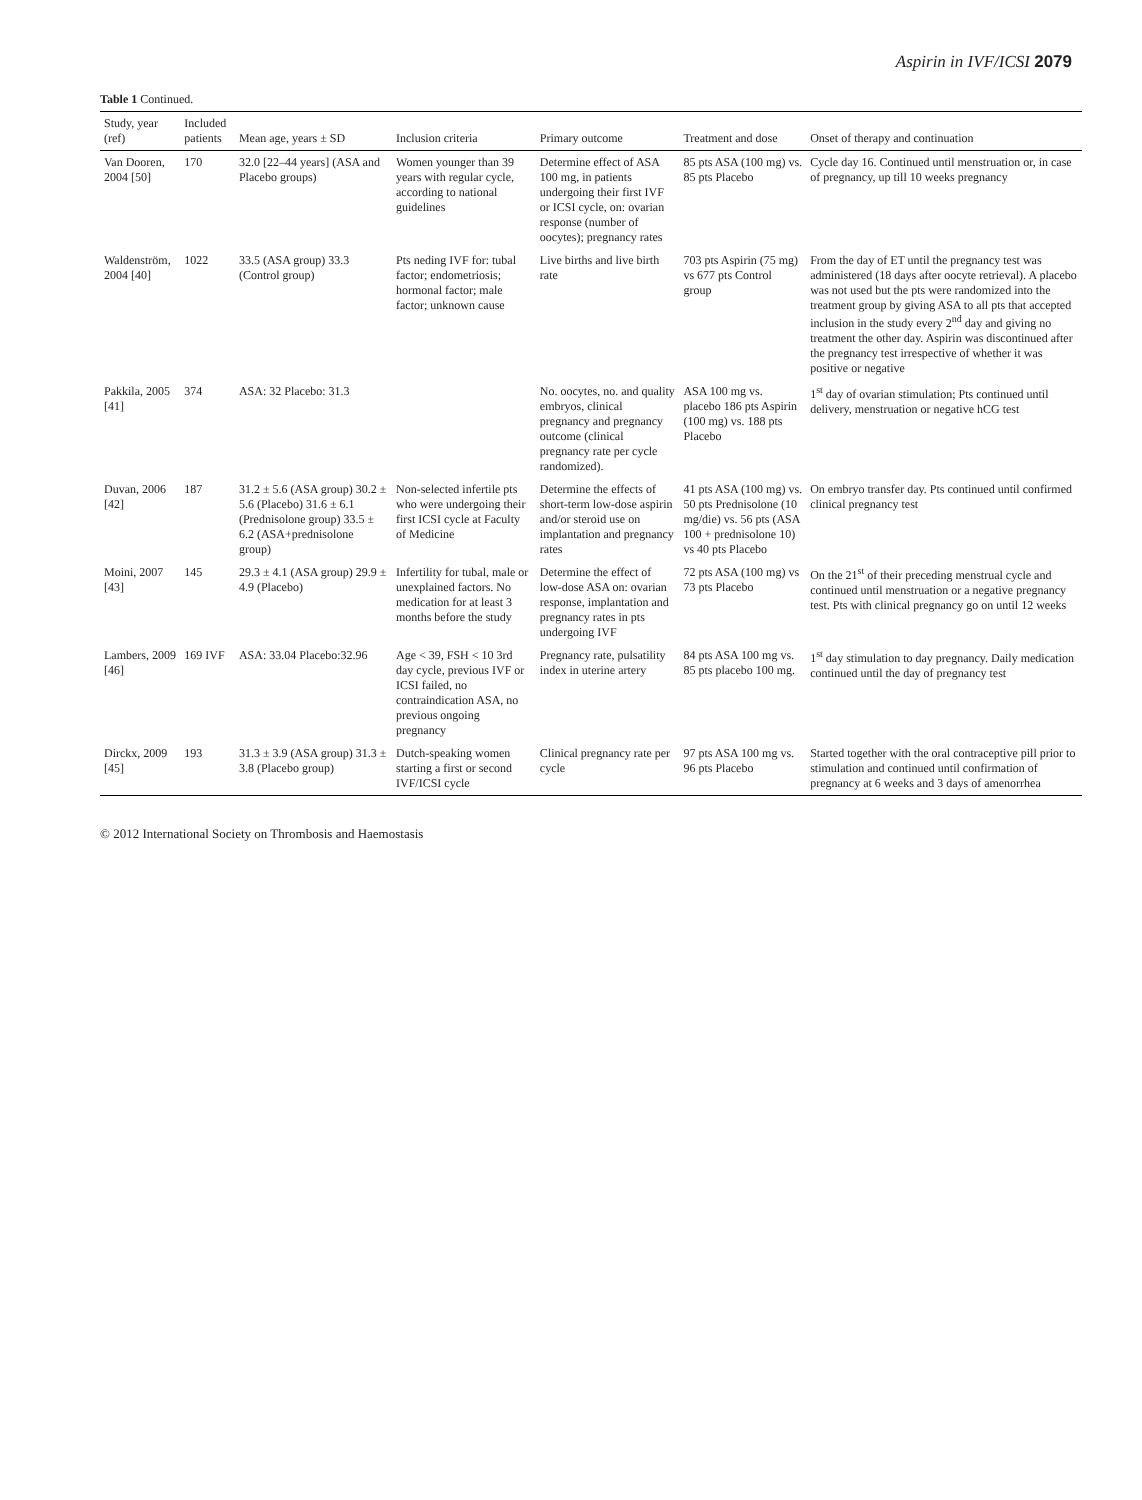Aspirin in IVF/ICSI 2079
Table 1 Continued.
| Study, year (ref) | Included patients | Mean age, years ± SD | Inclusion criteria | Primary outcome | Treatment and dose | Onset of therapy and continuation |
| --- | --- | --- | --- | --- | --- | --- |
| Van Dooren, 2004 [50] | 170 | 32.0 [22–44 years] (ASA and Placebo groups) | Women younger than 39 years with regular cycle, according to national guidelines | Determine effect of ASA 100 mg, in patients undergoing their first IVF or ICSI cycle, on: ovarian response (number of oocytes); pregnancy rates | 85 pts ASA (100 mg) vs. 85 pts Placebo | Cycle day 16. Continued until menstruation or, in case of pregnancy, up till 10 weeks pregnancy |
| Waldenström, 2004 [40] | 1022 | 33.5 (ASA group) 33.3 (Control group) | Pts neding IVF for: tubal factor; endometriosis; hormonal factor; male factor; unknown cause | Live births and live birth rate | 703 pts Aspirin (75 mg) vs 677 pts Control group | From the day of ET until the pregnancy test was administered (18 days after oocyte retrieval). A placebo was not used but the pts were randomized into the treatment group by giving ASA to all pts that accepted inclusion in the study every 2<sup>nd</sup> day and giving no treatment the other day. Aspirin was discontinued after the pregnancy test irrespective of whether it was positive or negative |
| Pakkila, 2005 [41] | 374 | ASA: 32 Placebo: 31.3 | | No. oocytes, no. and quality embryos, clinical pregnancy and pregnancy outcome (clinical pregnancy rate per cycle randomized). | ASA 100 mg vs. placebo 186 pts Aspirin (100 mg) vs. 188 pts Placebo | 1<sup>st</sup> day of ovarian stimulation; Pts continued until delivery, menstruation or negative hCG test |
| Duvan, 2006 [42] | 187 | 31.2 ± 5.6 (ASA group) 30.2 ± 5.6 (Placebo) 31.6 ± 6.1 (Prednisolone group) 33.5 ± 6.2 (ASA+prednisolone group) | Non-selected infertile pts who were undergoing their first ICSI cycle at Faculty of Medicine | Determine the effects of short-term low-dose aspirin and/or steroid use on implantation and pregnancy rates | 41 pts ASA (100 mg) vs. 50 pts Prednisolone (10 mg/die) vs. 56 pts (ASA 100 + prednisolone 10) vs 40 pts Placebo | On embryo transfer day. Pts continued until confirmed clinical pregnancy test |
| Moini, 2007 [43] | 145 | 29.3 ± 4.1 (ASA group) 29.9 ± 4.9 (Placebo) | Infertility for tubal, male or unexplained factors. No medication for at least 3 months before the study | Determine the effect of low-dose ASA on: ovarian response, implantation and pregnancy rates in pts undergoing IVF | 72 pts ASA (100 mg) vs 73 pts Placebo | On the 21<sup>st</sup> of their preceding menstrual cycle and continued until menstruation or a negative pregnancy test. Pts with clinical pregnancy go on until 12 weeks |
| Lambers, 2009 [46] | 169 IVF | ASA: 33.04 Placebo:32.96 | Age < 39, FSH < 10 3rd day cycle, previous IVF or ICSI failed, no contraindication ASA, no previous ongoing pregnancy | Pregnancy rate, pulsatility index in uterine artery | 84 pts ASA 100 mg vs. 85 pts placebo 100 mg. | 1<sup>st</sup> day stimulation to day pregnancy. Daily medication continued until the day of pregnancy test |
| Dirckx, 2009 [45] | 193 | 31.3 ± 3.9 (ASA group) 31.3 ± 3.8 (Placebo group) | Dutch-speaking women starting a first or second IVF/ICSI cycle | Clinical pregnancy rate per cycle | 97 pts ASA 100 mg vs. 96 pts Placebo | Started together with the oral contraceptive pill prior to stimulation and continued until confirmation of pregnancy at 6 weeks and 3 days of amenorrhea |
© 2012 International Society on Thrombosis and Haemostasis